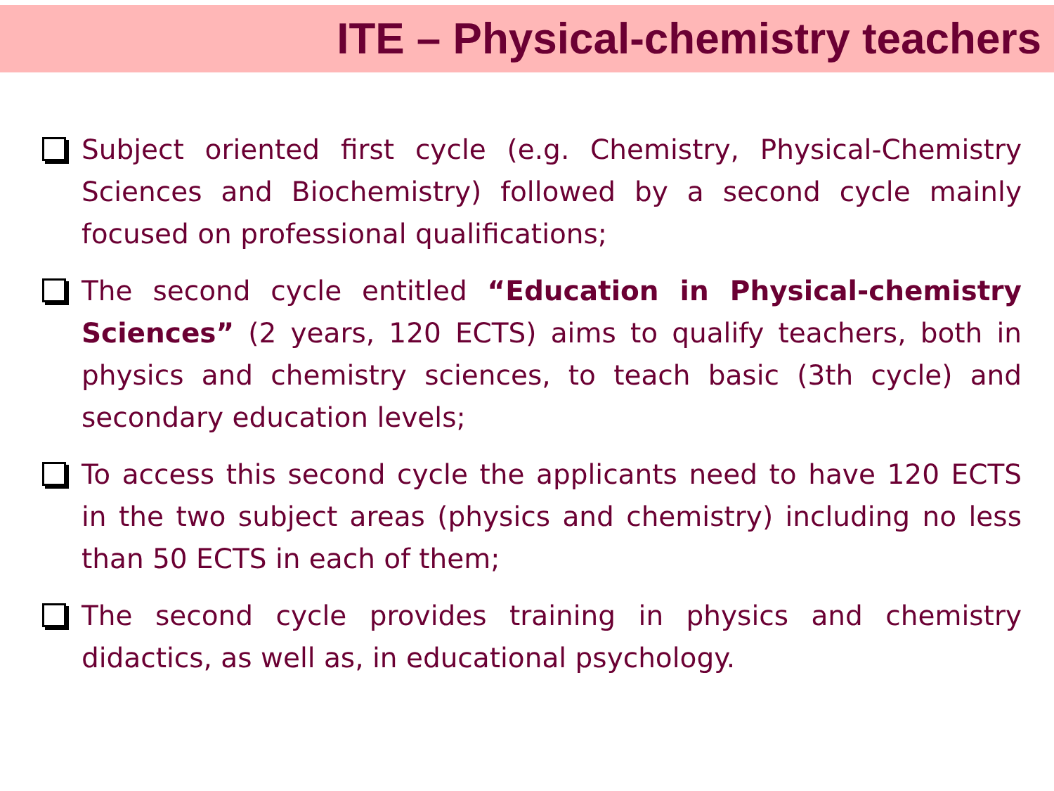ITE – Physical-chemistry teachers
Subject oriented first cycle (e.g. Chemistry, Physical-Chemistry Sciences and Biochemistry) followed by a second cycle mainly focused on professional qualifications;
The second cycle entitled “Education in Physical-chemistry Sciences” (2 years, 120 ECTS) aims to qualify teachers, both in physics and chemistry sciences, to teach basic (3th cycle) and secondary education levels;
To access this second cycle the applicants need to have 120 ECTS in the two subject areas (physics and chemistry) including no less than 50 ECTS in each of them;
The second cycle provides training in physics and chemistry didactics, as well as, in educational psychology.